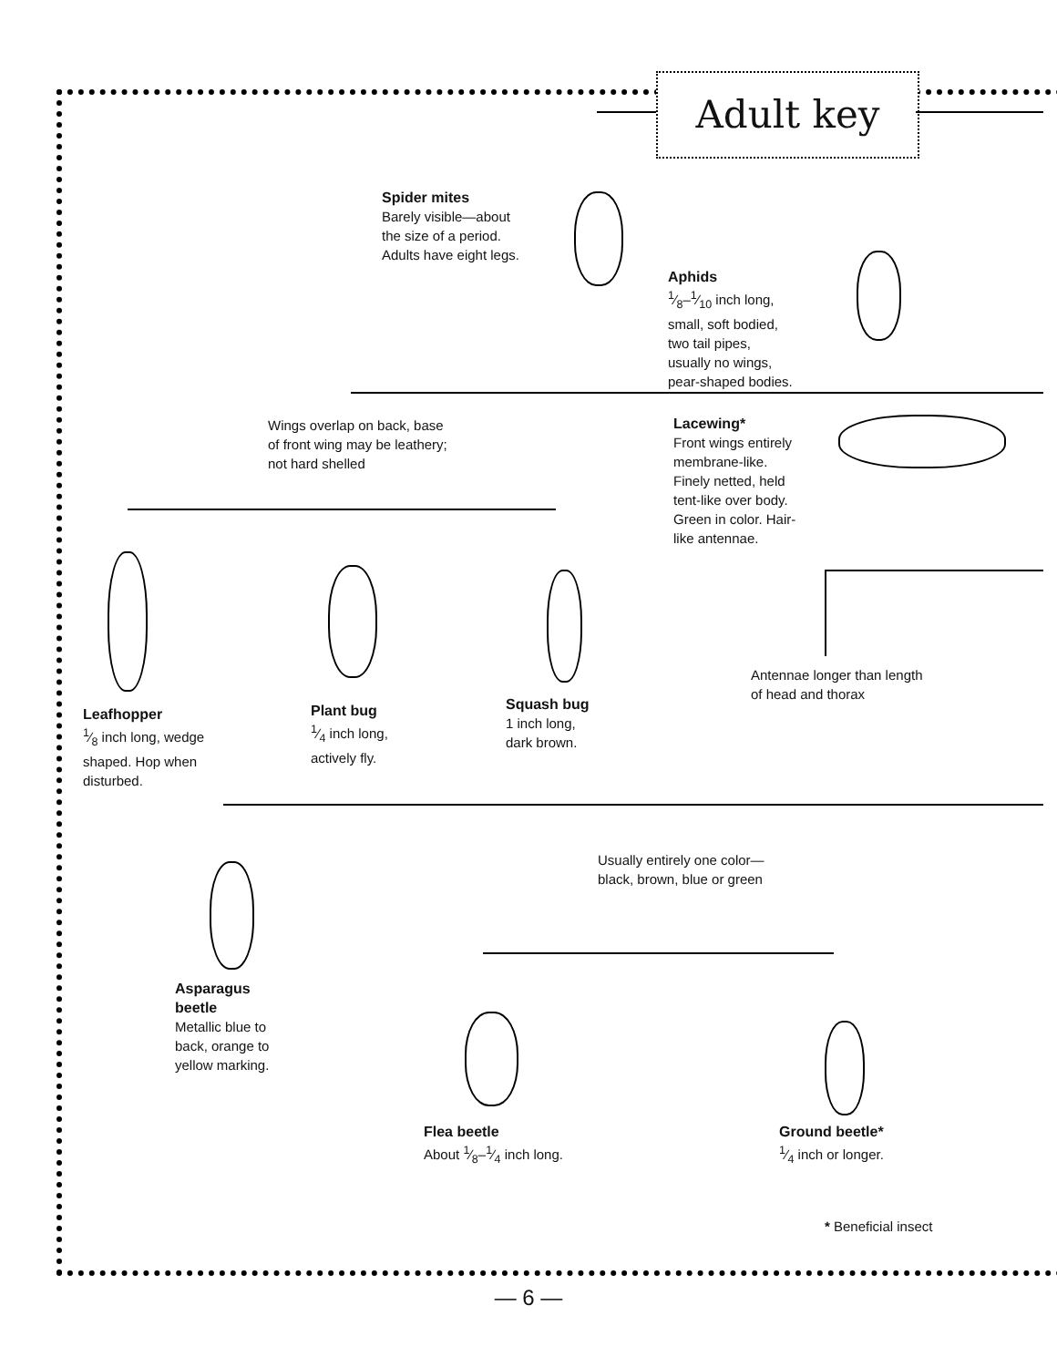Adult key
Spider mites
Barely visible—about
the size of a period.
Adults have eight legs.
Aphids
1⁄8–1⁄10 inch long,
small, soft bodied,
two tail pipes,
usually no wings,
pear-shaped bodies.
Wings overlap on back, base
of front wing may be leathery;
not hard shelled
Lacewing*
Front wings entirely
membrane-like.
Finely netted, held
tent-like over body.
Green in color. Hair-
like antennae.
Leafhopper
1⁄8 inch long, wedge
shaped. Hop when
disturbed.
Plant bug
1⁄4 inch long,
actively fly.
Squash bug
1 inch long,
dark brown.
Antennae longer than length
of head and thorax
Usually entirely one color—
black, brown, blue or green
Asparagus
beetle
Metallic blue to
back, orange to
yellow marking.
Flea beetle
About 1⁄8–1⁄4 inch long.
Ground beetle*
1⁄4 inch or longer.
* Beneficial insect
— 6 —